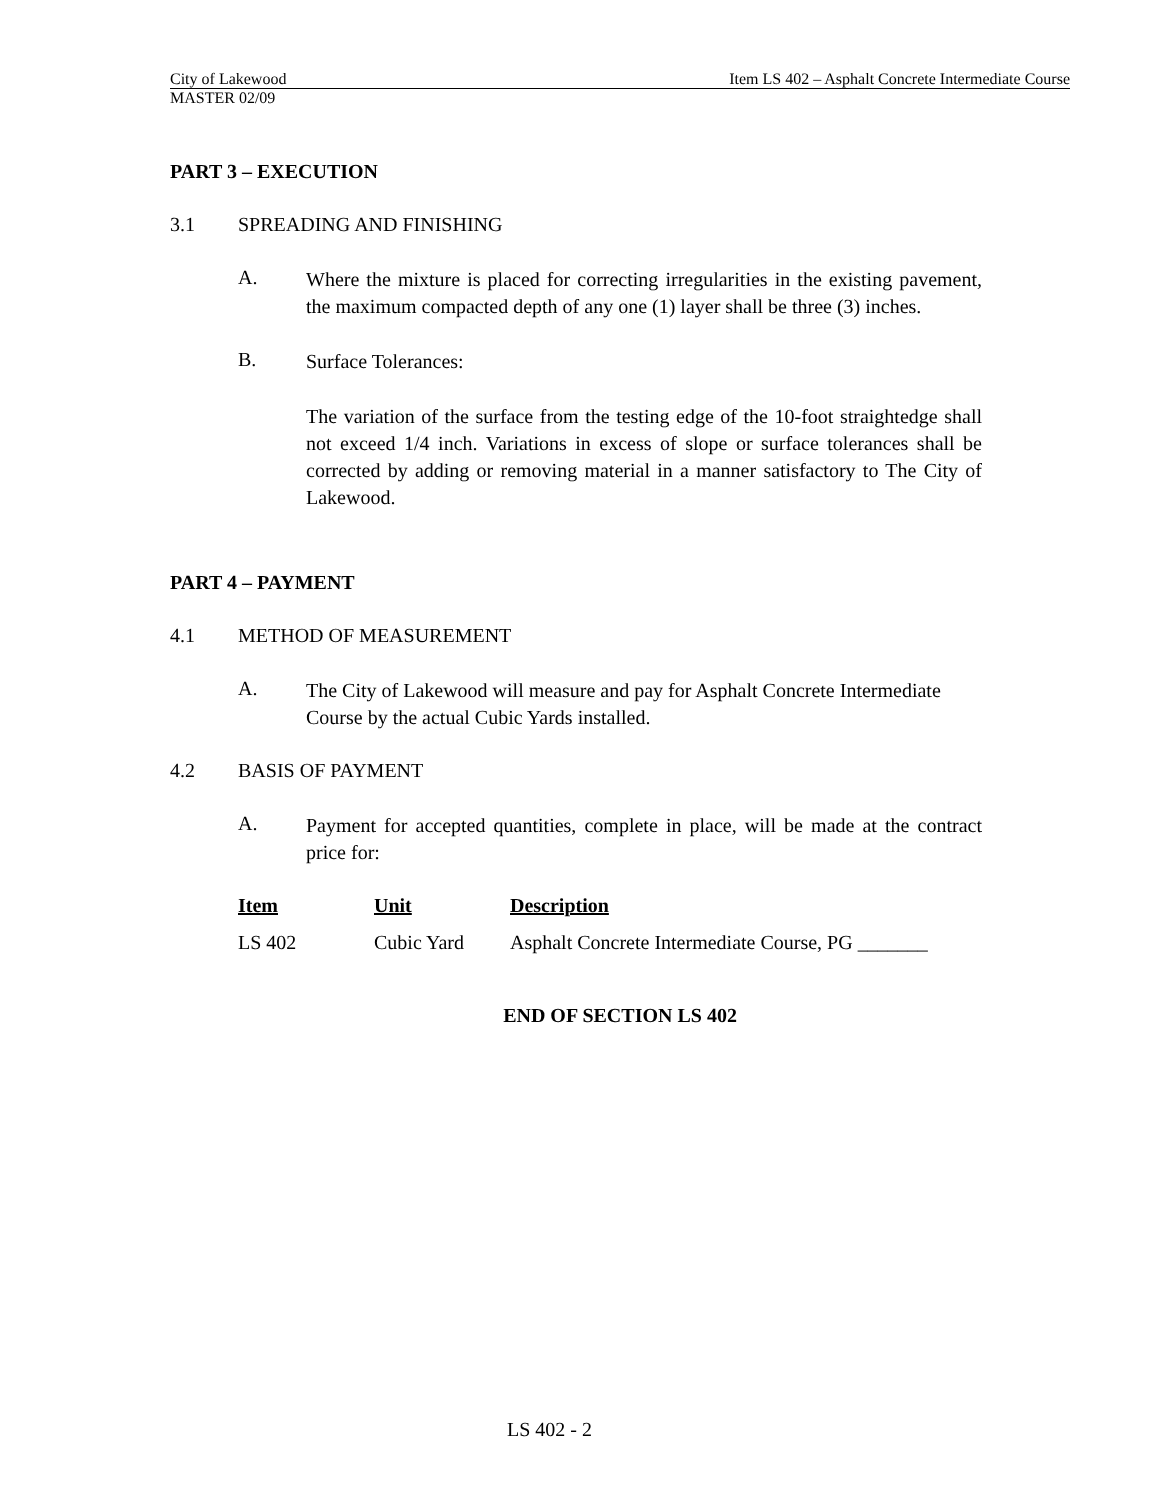City of Lakewood Item LS 402 – Asphalt Concrete Intermediate Course
MASTER 02/09
PART 3 – EXECUTION
3.1 SPREADING AND FINISHING
A. Where the mixture is placed for correcting irregularities in the existing pavement, the maximum compacted depth of any one (1) layer shall be three (3) inches.
B. Surface Tolerances:
The variation of the surface from the testing edge of the 10-foot straightedge shall not exceed 1/4 inch. Variations in excess of slope or surface tolerances shall be corrected by adding or removing material in a manner satisfactory to The City of Lakewood.
PART 4 – PAYMENT
4.1 METHOD OF MEASUREMENT
A. The City of Lakewood will measure and pay for Asphalt Concrete Intermediate Course by the actual Cubic Yards installed.
4.2 BASIS OF PAYMENT
A. Payment for accepted quantities, complete in place, will be made at the contract price for:
| Item | Unit | Description |
| --- | --- | --- |
| LS 402 | Cubic Yard | Asphalt Concrete Intermediate Course, PG _______ |
END OF SECTION LS 402
LS 402 - 2